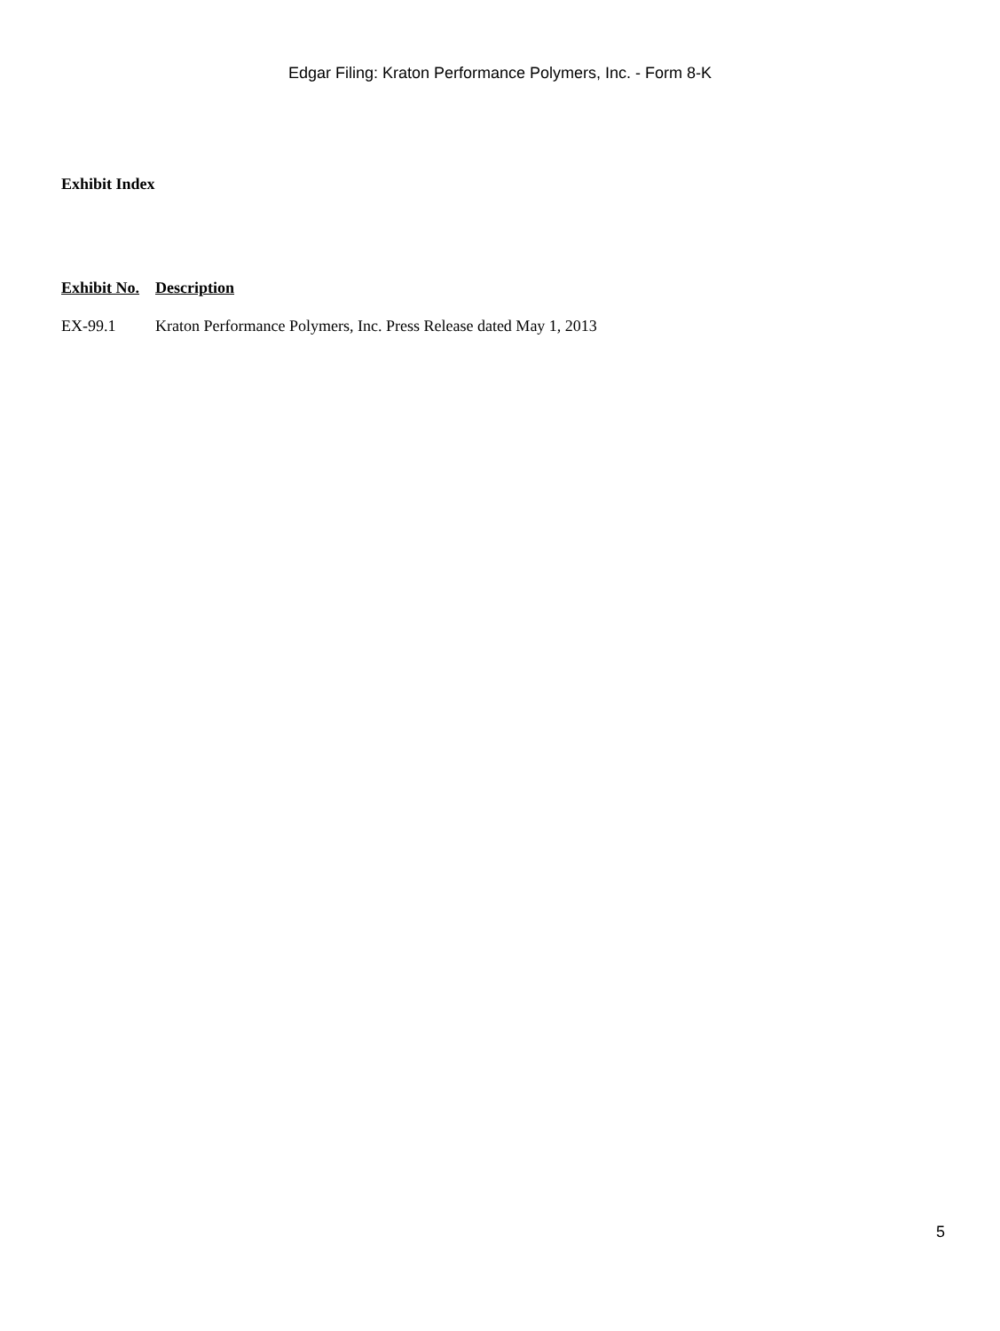Edgar Filing: Kraton Performance Polymers, Inc. - Form 8-K
Exhibit Index
| Exhibit No. | Description |
| --- | --- |
| EX-99.1 | Kraton Performance Polymers, Inc. Press Release dated May 1, 2013 |
5